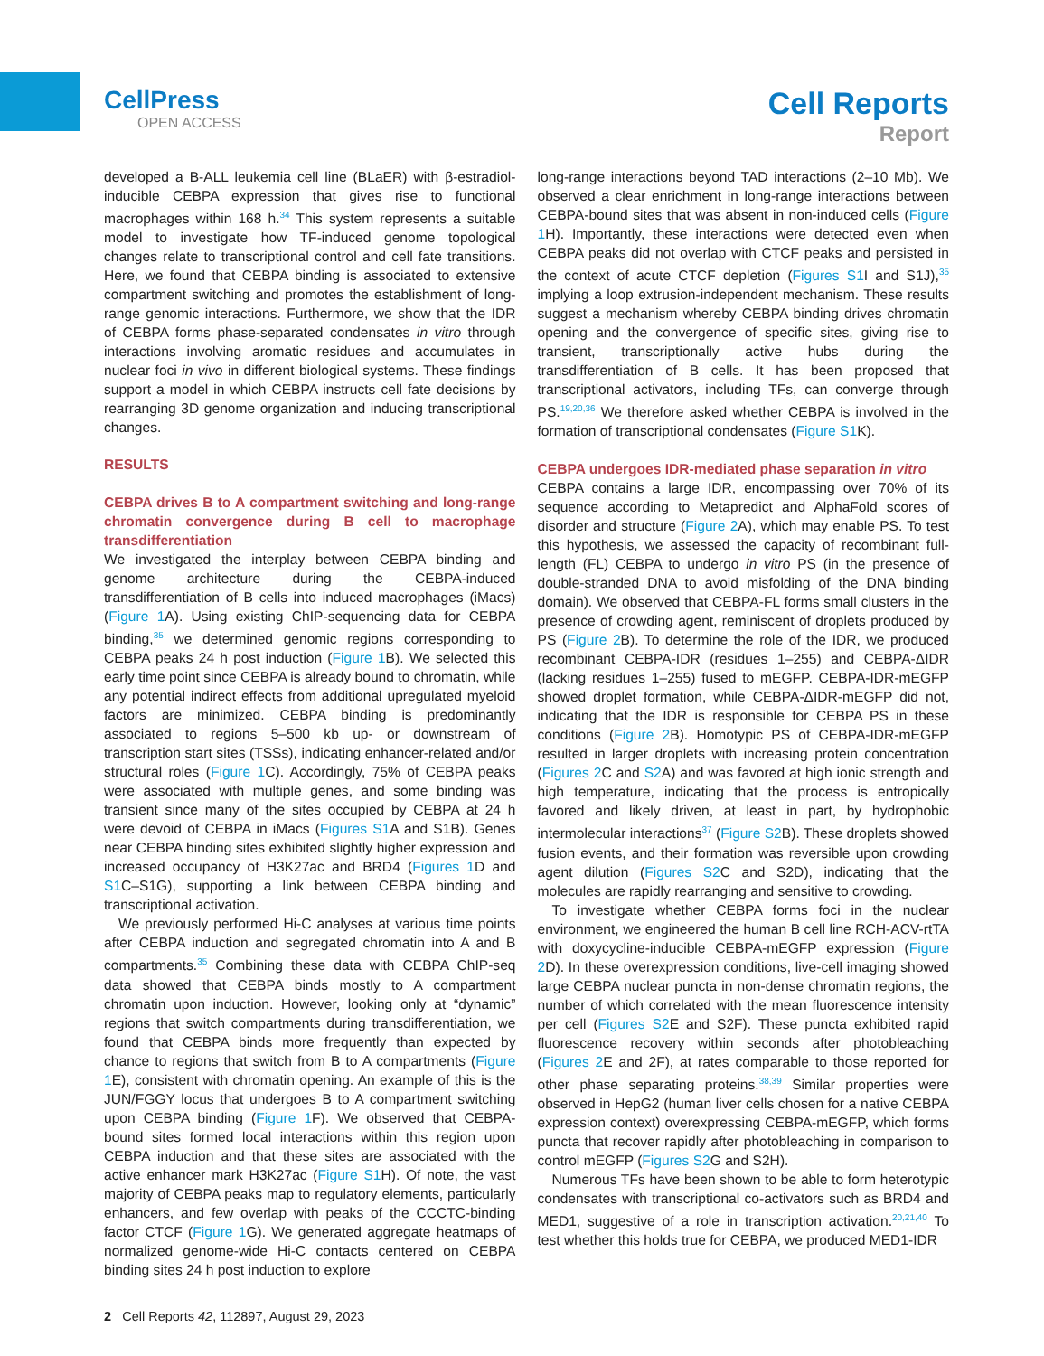CellPress
OPEN ACCESS
Cell Reports
Report
developed a B-ALL leukemia cell line (BLaER) with β-estradiol-inducible CEBPA expression that gives rise to functional macrophages within 168 h.<sup>34</sup> This system represents a suitable model to investigate how TF-induced genome topological changes relate to transcriptional control and cell fate transitions. Here, we found that CEBPA binding is associated to extensive compartment switching and promotes the establishment of long-range genomic interactions. Furthermore, we show that the IDR of CEBPA forms phase-separated condensates in vitro through interactions involving aromatic residues and accumulates in nuclear foci in vivo in different biological systems. These findings support a model in which CEBPA instructs cell fate decisions by rearranging 3D genome organization and inducing transcriptional changes.
RESULTS
CEBPA drives B to A compartment switching and long-range chromatin convergence during B cell to macrophage transdifferentiation
We investigated the interplay between CEBPA binding and genome architecture during the CEBPA-induced transdifferentiation of B cells into induced macrophages (iMacs) (Figure 1 A). Using existing ChIP-sequencing data for CEBPA binding,<sup>35</sup> we determined genomic regions corresponding to CEBPA peaks 24 h post induction (Figure 1 B). We selected this early time point since CEBPA is already bound to chromatin, while any potential indirect effects from additional upregulated myeloid factors are minimized. CEBPA binding is predominantly associated to regions 5–500 kb up- or downstream of transcription start sites (TSSs), indicating enhancer-related and/or structural roles (Figure 1 C). Accordingly, 75% of CEBPA peaks were associated with multiple genes, and some binding was transient since many of the sites occupied by CEBPA at 24 h were devoid of CEBPA in iMacs (Figures S1 A and S1B). Genes near CEBPA binding sites exhibited slightly higher expression and increased occupancy of H3K27ac and BRD4 (Figures 1 D and S1 C–S1G), supporting a link between CEBPA binding and transcriptional activation.
We previously performed Hi-C analyses at various time points after CEBPA induction and segregated chromatin into A and B compartments.<sup>35</sup> Combining these data with CEBPA ChIP-seq data showed that CEBPA binds mostly to A compartment chromatin upon induction. However, looking only at “dynamic” regions that switch compartments during transdifferentiation, we found that CEBPA binds more frequently than expected by chance to regions that switch from B to A compartments (Figure 1 E), consistent with chromatin opening. An example of this is the JUN/FGGY locus that undergoes B to A compartment switching upon CEBPA binding (Figure 1 F). We observed that CEBPA-bound sites formed local interactions within this region upon CEBPA induction and that these sites are associated with the active enhancer mark H3K27ac (Figure S1 H). Of note, the vast majority of CEBPA peaks map to regulatory elements, particularly enhancers, and few overlap with peaks of the CCCTC-binding factor CTCF (Figure 1 G). We generated aggregate heatmaps of normalized genome-wide Hi-C contacts centered on CEBPA binding sites 24 h post induction to explore
long-range interactions beyond TAD interactions (2–10 Mb). We observed a clear enrichment in long-range interactions between CEBPA-bound sites that was absent in non-induced cells (Figure 1 H). Importantly, these interactions were detected even when CEBPA peaks did not overlap with CTCF peaks and persisted in the context of acute CTCF depletion (Figures S1 I and S1J),<sup>35</sup> implying a loop extrusion-independent mechanism. These results suggest a mechanism whereby CEBPA binding drives chromatin opening and the convergence of specific sites, giving rise to transient, transcriptionally active hubs during the transdifferentiation of B cells. It has been proposed that transcriptional activators, including TFs, can converge through PS.<sup>19,20,36</sup> We therefore asked whether CEBPA is involved in the formation of transcriptional condensates (Figure S1 K).
CEBPA undergoes IDR-mediated phase separation in vitro
CEBPA contains a large IDR, encompassing over 70% of its sequence according to Metapredict and AlphaFold scores of disorder and structure (Figure 2 A), which may enable PS. To test this hypothesis, we assessed the capacity of recombinant full-length (FL) CEBPA to undergo in vitro PS (in the presence of double-stranded DNA to avoid misfolding of the DNA binding domain). We observed that CEBPA-FL forms small clusters in the presence of crowding agent, reminiscent of droplets produced by PS (Figure 2 B). To determine the role of the IDR, we produced recombinant CEBPA-IDR (residues 1–255) and CEBPA-ΔIDR (lacking residues 1–255) fused to mEGFP. CEBPA-IDR-mEGFP showed droplet formation, while CEBPA-ΔIDR-mEGFP did not, indicating that the IDR is responsible for CEBPA PS in these conditions (Figure 2 B). Homotypic PS of CEBPA-IDR-mEGFP resulted in larger droplets with increasing protein concentration (Figures 2 C and S2 A) and was favored at high ionic strength and high temperature, indicating that the process is entropically favored and likely driven, at least in part, by hydrophobic intermolecular interactions<sup>37</sup> (Figure S2 B). These droplets showed fusion events, and their formation was reversible upon crowding agent dilution (Figures S2 C and S2D), indicating that the molecules are rapidly rearranging and sensitive to crowding.
To investigate whether CEBPA forms foci in the nuclear environment, we engineered the human B cell line RCH-ACV-rtTA with doxycycline-inducible CEBPA-mEGFP expression (Figure 2 D). In these overexpression conditions, live-cell imaging showed large CEBPA nuclear puncta in non-dense chromatin regions, the number of which correlated with the mean fluorescence intensity per cell (Figures S2 E and S2F). These puncta exhibited rapid fluorescence recovery within seconds after photobleaching (Figures 2 E and 2F), at rates comparable to those reported for other phase separating proteins.<sup>38,39</sup> Similar properties were observed in HepG2 (human liver cells chosen for a native CEBPA expression context) overexpressing CEBPA-mEGFP, which forms puncta that recover rapidly after photobleaching in comparison to control mEGFP (Figures S2 G and S2H).
Numerous TFs have been shown to be able to form heterotypic condensates with transcriptional co-activators such as BRD4 and MED1, suggestive of a role in transcription activation.<sup>20,21,40</sup> To test whether this holds true for CEBPA, we produced MED1-IDR
2 Cell Reports 42, 112897, August 29, 2023